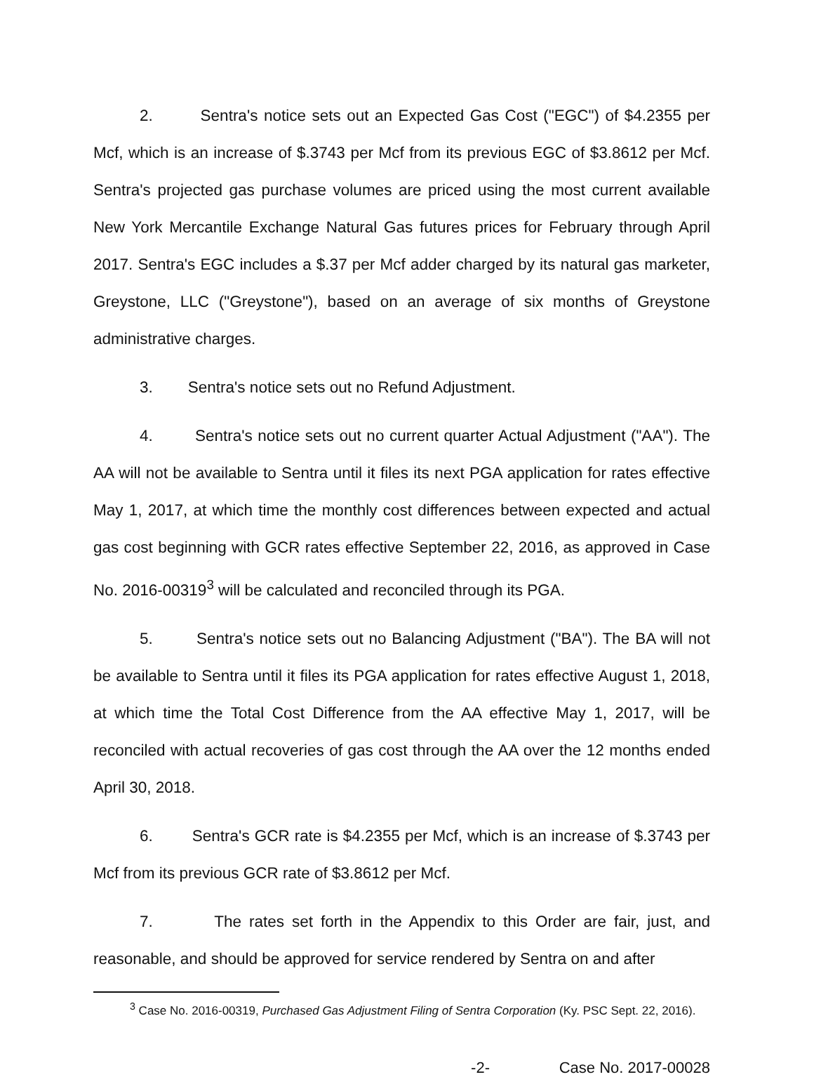2. Sentra's notice sets out an Expected Gas Cost ("EGC") of $4.2355 per Mcf, which is an increase of $.3743 per Mcf from its previous EGC of $3.8612 per Mcf. Sentra's projected gas purchase volumes are priced using the most current available New York Mercantile Exchange Natural Gas futures prices for February through April 2017. Sentra's EGC includes a $.37 per Mcf adder charged by its natural gas marketer, Greystone, LLC ("Greystone"), based on an average of six months of Greystone administrative charges.
3. Sentra's notice sets out no Refund Adjustment.
4. Sentra's notice sets out no current quarter Actual Adjustment ("AA"). The AA will not be available to Sentra until it files its next PGA application for rates effective May 1, 2017, at which time the monthly cost differences between expected and actual gas cost beginning with GCR rates effective September 22, 2016, as approved in Case No. 2016-00319<sup>3</sup> will be calculated and reconciled through its PGA.
5. Sentra's notice sets out no Balancing Adjustment ("BA"). The BA will not be available to Sentra until it files its PGA application for rates effective August 1, 2018, at which time the Total Cost Difference from the AA effective May 1, 2017, will be reconciled with actual recoveries of gas cost through the AA over the 12 months ended April 30, 2018.
6. Sentra's GCR rate is $4.2355 per Mcf, which is an increase of $.3743 per Mcf from its previous GCR rate of $3.8612 per Mcf.
7. The rates set forth in the Appendix to this Order are fair, just, and reasonable, and should be approved for service rendered by Sentra on and after
<sup>3</sup> Case No. 2016-00319, Purchased Gas Adjustment Filing of Sentra Corporation (Ky. PSC Sept. 22, 2016).
-2- Case No. 2017-00028